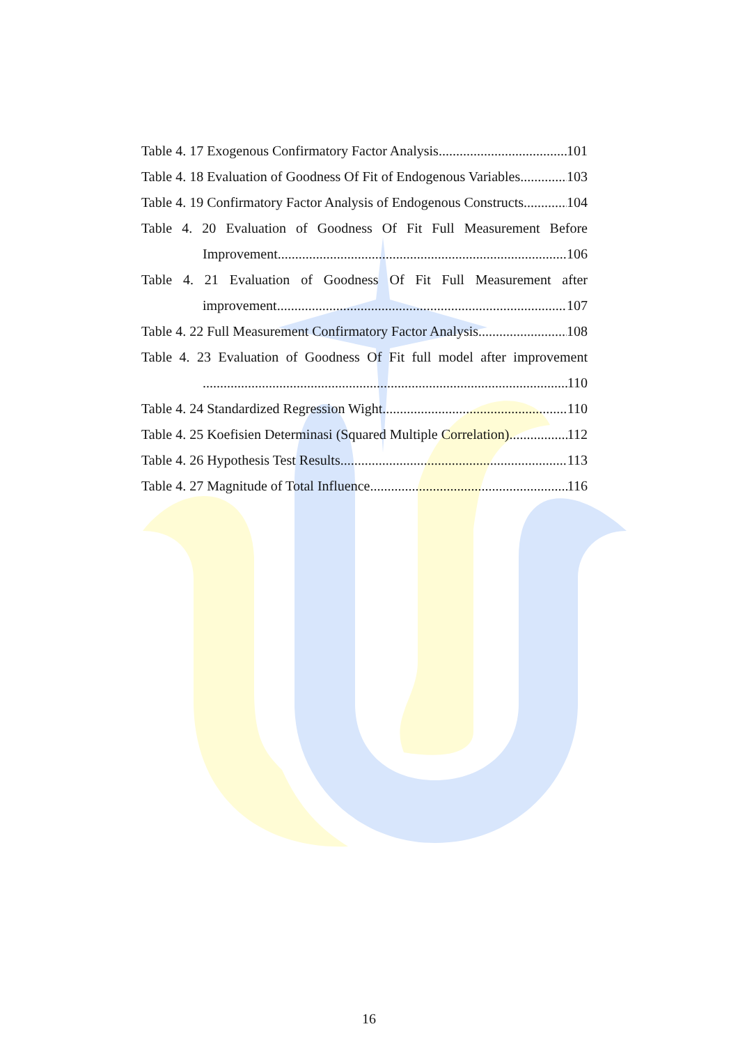Table 4. 17 Exogenous Confirmatory Factor Analysis 101
Table 4. 18 Evaluation of Goodness Of Fit of Endogenous Variables 103
Table 4. 19 Confirmatory Factor Analysis of Endogenous Constructs 104
Table 4. 20 Evaluation of Goodness Of Fit Full Measurement Before
Improvement 106
Table 4. 21 Evaluation of Goodness Of Fit Full Measurement after
improvement 107
Table 4. 22 Full Measurement Confirmatory Factor Analysis 108
Table 4. 23 Evaluation of Goodness Of Fit full model after improvement
110
Table 4. 24 Standardized Regression Wight 110
Table 4. 25 Koefisien Determinasi (Squared Multiple Correlation) 112
Table 4. 26 Hypothesis Test Results 113
Table 4. 27 Magnitude of Total Influence 116
16